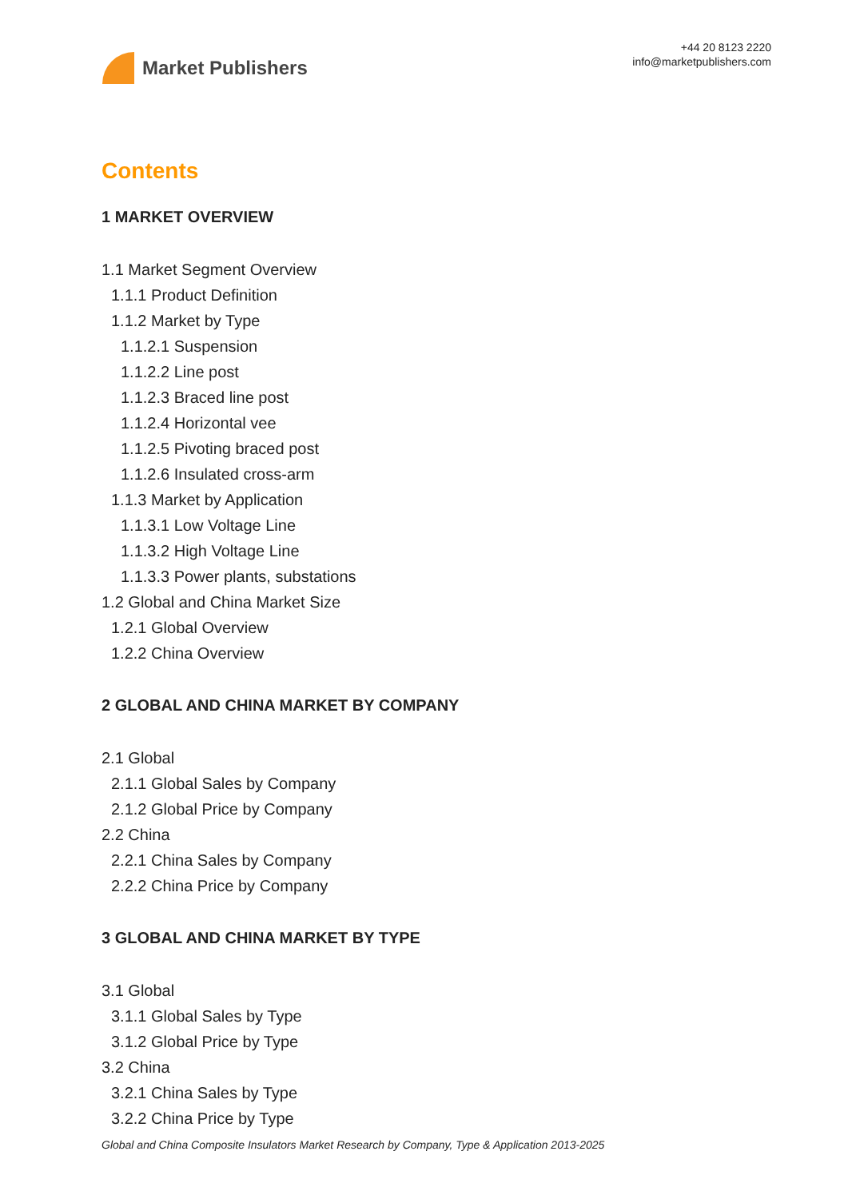Market Publishers
+44 20 8123 2220
info@marketpublishers.com
Contents
1 MARKET OVERVIEW
1.1 Market Segment Overview
1.1.1 Product Definition
1.1.2 Market by Type
1.1.2.1 Suspension
1.1.2.2 Line post
1.1.2.3 Braced line post
1.1.2.4 Horizontal vee
1.1.2.5 Pivoting braced post
1.1.2.6 Insulated cross-arm
1.1.3 Market by Application
1.1.3.1 Low Voltage Line
1.1.3.2 High Voltage Line
1.1.3.3 Power plants, substations
1.2 Global and China Market Size
1.2.1 Global Overview
1.2.2 China Overview
2 GLOBAL AND CHINA MARKET BY COMPANY
2.1 Global
2.1.1 Global Sales by Company
2.1.2 Global Price by Company
2.2 China
2.2.1 China Sales by Company
2.2.2 China Price by Company
3 GLOBAL AND CHINA MARKET BY TYPE
3.1 Global
3.1.1 Global Sales by Type
3.1.2 Global Price by Type
3.2 China
3.2.1 China Sales by Type
3.2.2 China Price by Type
Global and China Composite Insulators Market Research by Company, Type & Application 2013-2025